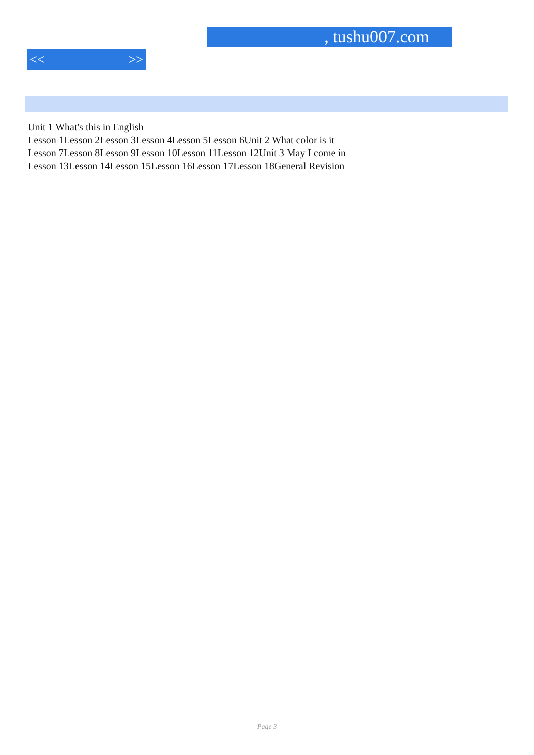, tushu007.com
<< >>
Unit 1 What's this in English
Lesson 1Lesson 2Lesson 3Lesson 4Lesson 5Lesson 6Unit 2 What color is it
Lesson 7Lesson 8Lesson 9Lesson 10Lesson 11Lesson 12Unit 3 May I come in
Lesson 13Lesson 14Lesson 15Lesson 16Lesson 17Lesson 18General Revision
Page 3